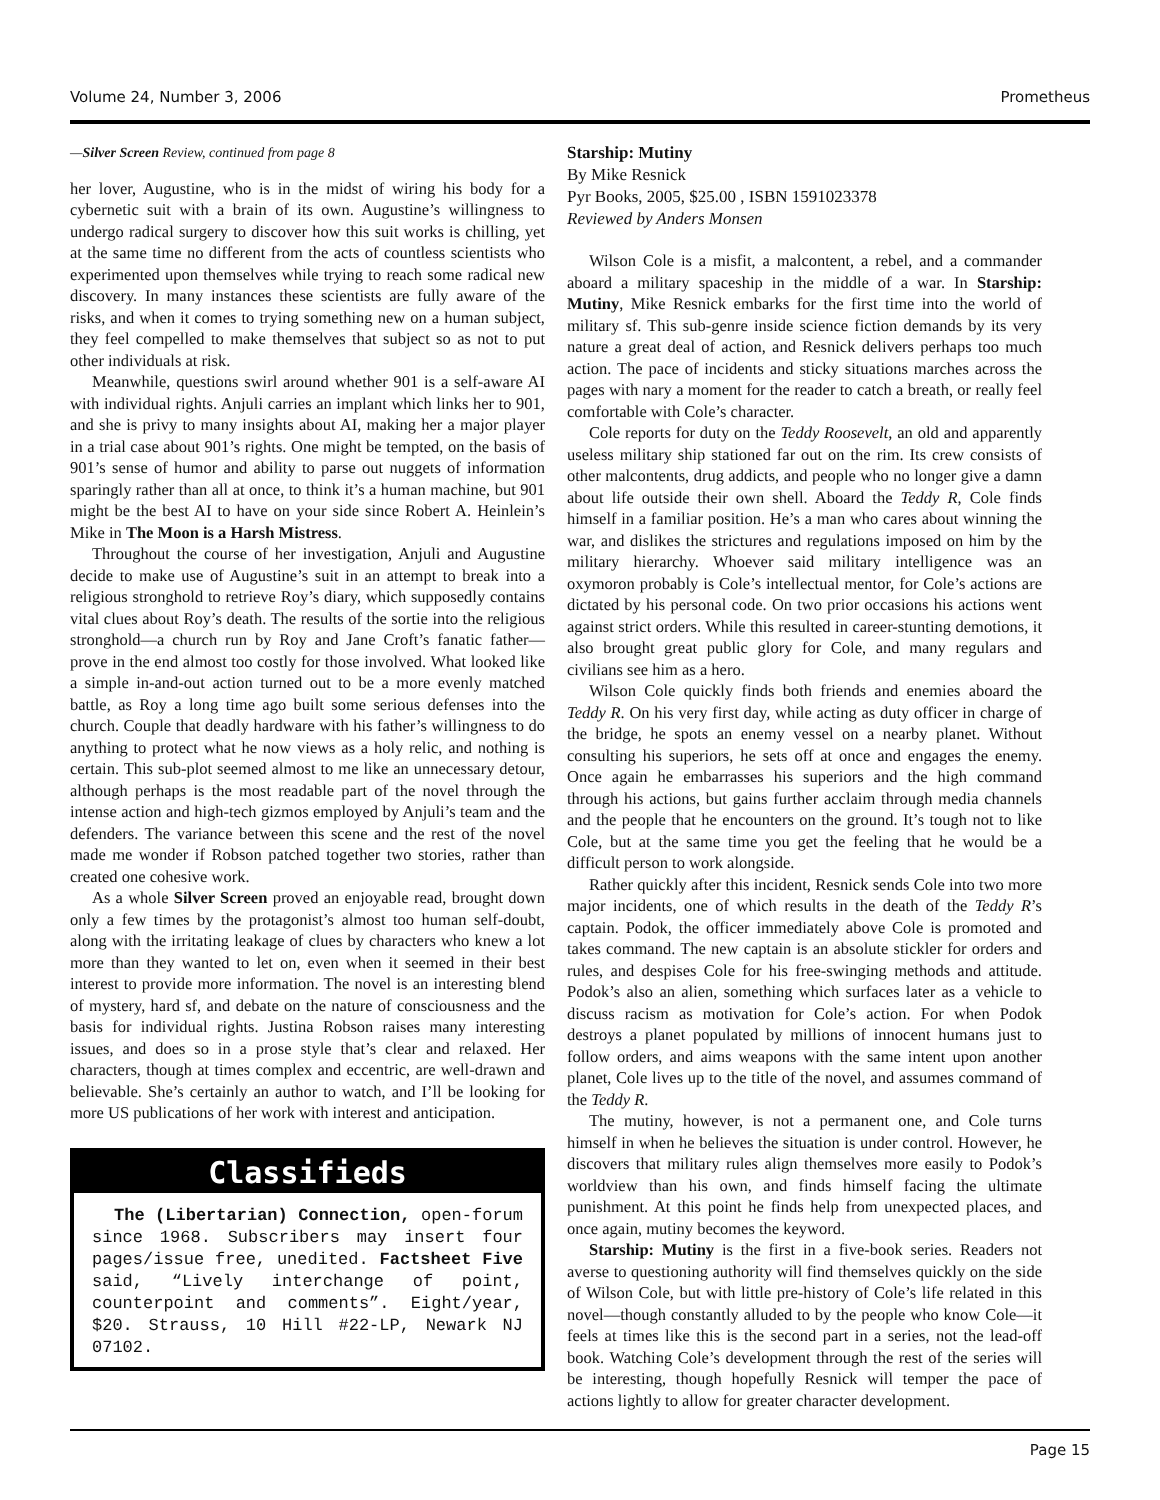Volume 24, Number 3, 2006 Prometheus
—Silver Screen Review, continued from page 8
her lover, Augustine, who is in the midst of wiring his body for a cybernetic suit with a brain of its own. Augustine’s willingness to undergo radical surgery to discover how this suit works is chilling, yet at the same time no different from the acts of countless scientists who experimented upon themselves while trying to reach some radical new discovery. In many instances these scientists are fully aware of the risks, and when it comes to trying something new on a human subject, they feel compelled to make themselves that subject so as not to put other individuals at risk.
Meanwhile, questions swirl around whether 901 is a self-aware AI with individual rights. Anjuli carries an implant which links her to 901, and she is privy to many insights about AI, making her a major player in a trial case about 901’s rights. One might be tempted, on the basis of 901’s sense of humor and ability to parse out nuggets of information sparingly rather than all at once, to think it’s a human machine, but 901 might be the best AI to have on your side since Robert A. Heinlein’s Mike in The Moon is a Harsh Mistress.
Throughout the course of her investigation, Anjuli and Augustine decide to make use of Augustine’s suit in an attempt to break into a religious stronghold to retrieve Roy’s diary, which supposedly contains vital clues about Roy’s death. The results of the sortie into the religious stronghold—a church run by Roy and Jane Croft’s fanatic father—prove in the end almost too costly for those involved. What looked like a simple in-and-out action turned out to be a more evenly matched battle, as Roy a long time ago built some serious defenses into the church. Couple that deadly hardware with his father’s willingness to do anything to protect what he now views as a holy relic, and nothing is certain. This sub-plot seemed almost to me like an unnecessary detour, although perhaps is the most readable part of the novel through the intense action and high-tech gizmos employed by Anjuli’s team and the defenders. The variance between this scene and the rest of the novel made me wonder if Robson patched together two stories, rather than created one cohesive work.
As a whole Silver Screen proved an enjoyable read, brought down only a few times by the protagonist’s almost too human self-doubt, along with the irritating leakage of clues by characters who knew a lot more than they wanted to let on, even when it seemed in their best interest to provide more information. The novel is an interesting blend of mystery, hard sf, and debate on the nature of consciousness and the basis for individual rights. Justina Robson raises many interesting issues, and does so in a prose style that’s clear and relaxed. Her characters, though at times complex and eccentric, are well-drawn and believable. She’s certainly an author to watch, and I’ll be looking for more US publications of her work with interest and anticipation.
Classifieds
The (Libertarian) Connection, open-forum since 1968. Subscribers may insert four pages/issue free, unedited. Factsheet Five said, “Lively interchange of point, counterpoint and comments”. Eight/year, $20. Strauss, 10 Hill #22-LP, Newark NJ 07102.
Starship: Mutiny
By Mike Resnick
Pyr Books, 2005, $25.00 , ISBN 1591023378
Reviewed by Anders Monsen
Wilson Cole is a misfit, a malcontent, a rebel, and a commander aboard a military spaceship in the middle of a war. In Starship: Mutiny, Mike Resnick embarks for the first time into the world of military sf. This sub-genre inside science fiction demands by its very nature a great deal of action, and Resnick delivers perhaps too much action. The pace of incidents and sticky situations marches across the pages with nary a moment for the reader to catch a breath, or really feel comfortable with Cole’s character.
Cole reports for duty on the Teddy Roosevelt, an old and apparently useless military ship stationed far out on the rim. Its crew consists of other malcontents, drug addicts, and people who no longer give a damn about life outside their own shell. Aboard the Teddy R, Cole finds himself in a familiar position. He’s a man who cares about winning the war, and dislikes the strictures and regulations imposed on him by the military hierarchy. Whoever said military intelligence was an oxymoron probably is Cole’s intellectual mentor, for Cole’s actions are dictated by his personal code. On two prior occasions his actions went against strict orders. While this resulted in career-stunting demotions, it also brought great public glory for Cole, and many regulars and civilians see him as a hero.
Wilson Cole quickly finds both friends and enemies aboard the Teddy R. On his very first day, while acting as duty officer in charge of the bridge, he spots an enemy vessel on a nearby planet. Without consulting his superiors, he sets off at once and engages the enemy. Once again he embarrasses his superiors and the high command through his actions, but gains further acclaim through media channels and the people that he encounters on the ground. It’s tough not to like Cole, but at the same time you get the feeling that he would be a difficult person to work alongside.
Rather quickly after this incident, Resnick sends Cole into two more major incidents, one of which results in the death of the Teddy R’s captain. Podok, the officer immediately above Cole is promoted and takes command. The new captain is an absolute stickler for orders and rules, and despises Cole for his free-swinging methods and attitude. Podok’s also an alien, something which surfaces later as a vehicle to discuss racism as motivation for Cole’s action. For when Podok destroys a planet populated by millions of innocent humans just to follow orders, and aims weapons with the same intent upon another planet, Cole lives up to the title of the novel, and assumes command of the Teddy R.
The mutiny, however, is not a permanent one, and Cole turns himself in when he believes the situation is under control. However, he discovers that military rules align themselves more easily to Podok’s worldview than his own, and finds himself facing the ultimate punishment. At this point he finds help from unexpected places, and once again, mutiny becomes the keyword.
Starship: Mutiny is the first in a five-book series. Readers not averse to questioning authority will find themselves quickly on the side of Wilson Cole, but with little pre-history of Cole’s life related in this novel—though constantly alluded to by the people who know Cole—it feels at times like this is the second part in a series, not the lead-off book. Watching Cole’s development through the rest of the series will be interesting, though hopefully Resnick will temper the pace of actions lightly to allow for greater character development.
Page 15